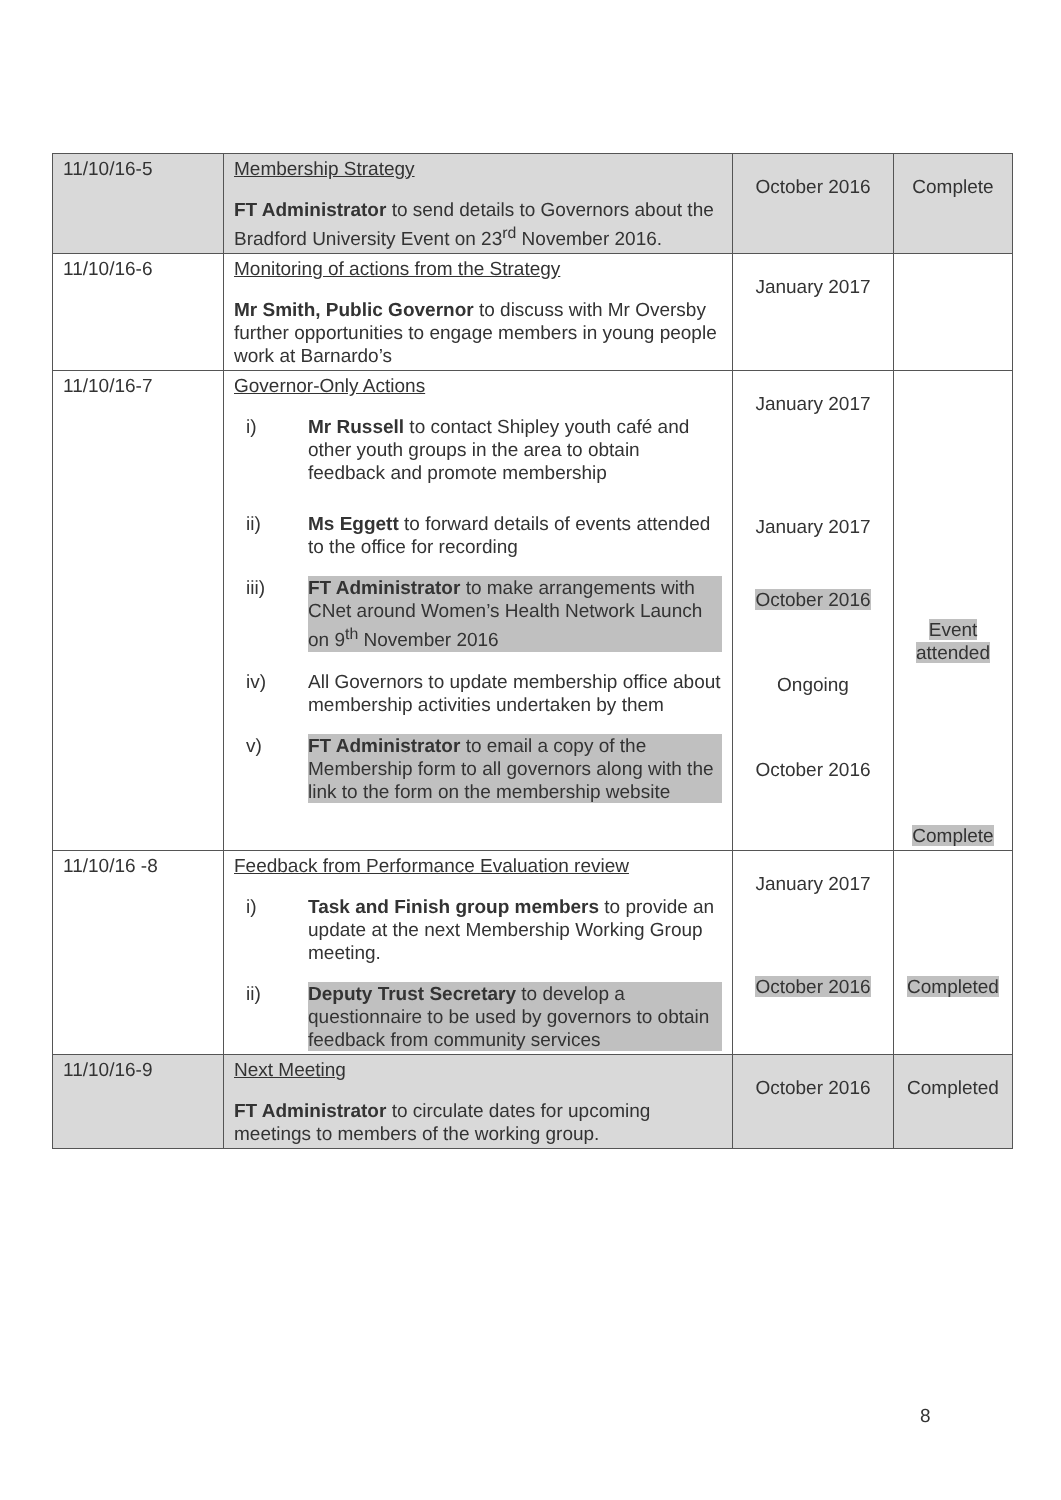| 11/10/16-5 | Membership Strategy FT Administrator to send details to Governors about the Bradford University Event on 23<sup>rd</sup> November 2016. | October 2016 | Complete |
| 11/10/16-6 | Monitoring of actions from the Strategy Mr Smith, Public Governor to discuss with Mr Oversby further opportunities to engage members in young people work at Barnardo’s | January 2017 | |
| 11/10/16-7 | Governor-Only Actions i) Mr Russell to contact Shipley youth café and other youth groups in the area to obtain feedback and promote membership ii) Ms Eggett to forward details of events attended to the office for recording iii) FT Administrator to make arrangements with CNet around Women’s Health Network Launch on 9<sup>th</sup> November 2016 iv) All Governors to update membership office about membership activities undertaken by them v) FT Administrator to email a copy of the Membership form to all governors along with the link to the form on the membership website | January 2017 January 2017 October 2016 Ongoing October 2016 | Event attended Complete |
| 11/10/16 -8 | Feedback from Performance Evaluation review i) Task and Finish group members to provide an update at the next Membership Working Group meeting. ii) Deputy Trust Secretary to develop a questionnaire to be used by governors to obtain feedback from community services | January 2017 October 2016 | Completed |
| 11/10/16-9 | Next Meeting FT Administrator to circulate dates for upcoming meetings to members of the working group. | October 2016 | Completed |
8